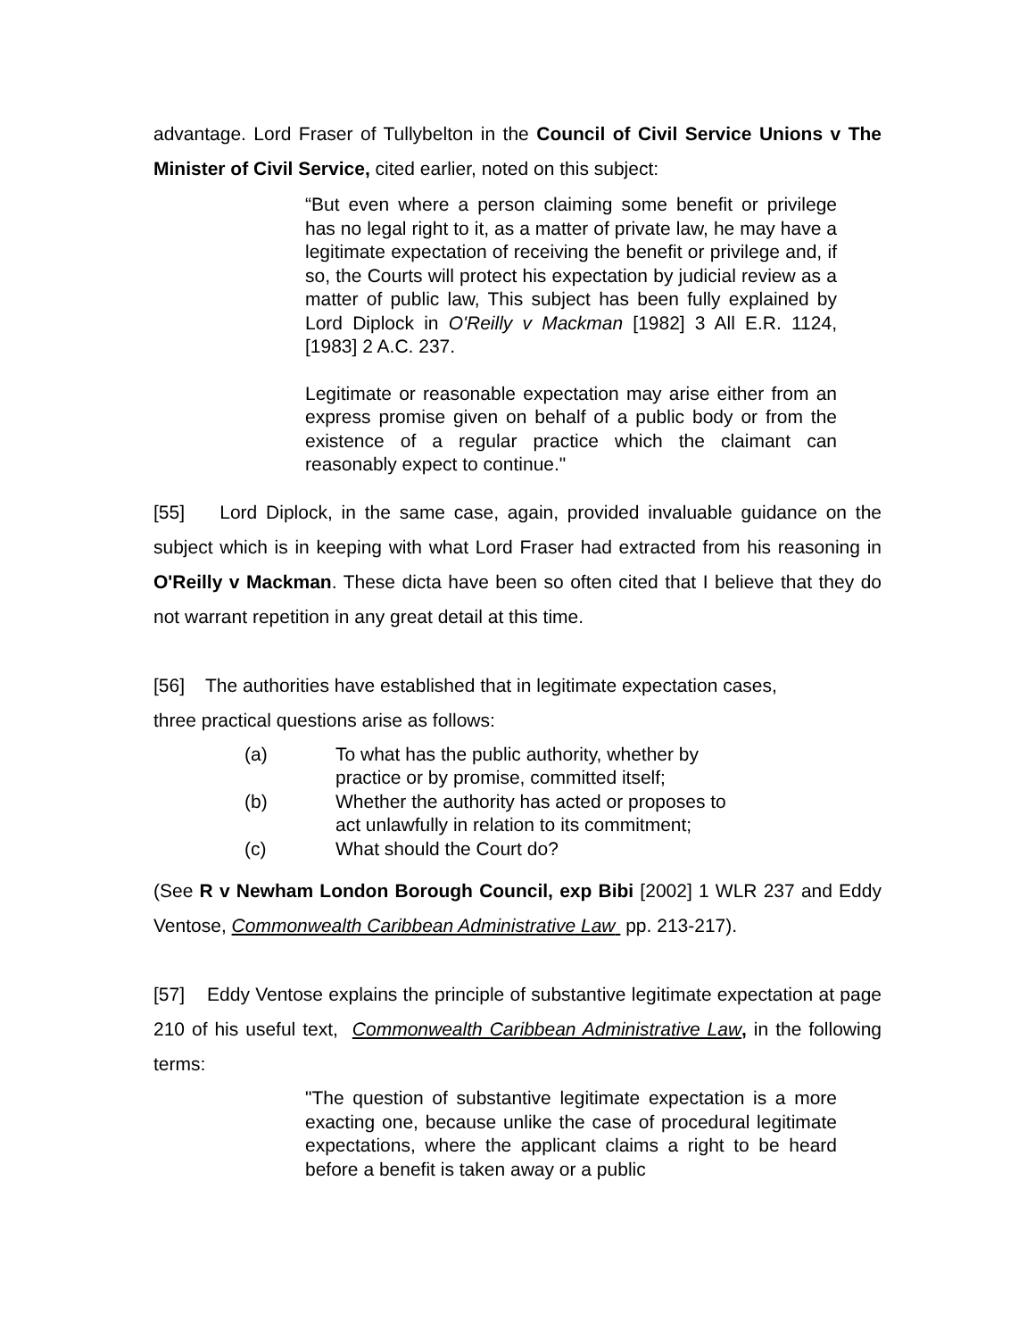advantage. Lord Fraser of Tullybelton in the Council of Civil Service Unions v The Minister of Civil Service, cited earlier, noted on this subject:
“But even where a person claiming some benefit or privilege has no legal right to it, as a matter of private law, he may have a legitimate expectation of receiving the benefit or privilege and, if so, the Courts will protect his expectation by judicial review as a matter of public law, This subject has been fully explained by Lord Diplock in O'Reilly v Mackman [1982] 3 All E.R. 1124, [1983] 2 A.C. 237.
Legitimate or reasonable expectation may arise either from an express promise given on behalf of a public body or from the existence of a regular practice which the claimant can reasonably expect to continue."
[55] Lord Diplock, in the same case, again, provided invaluable guidance on the subject which is in keeping with what Lord Fraser had extracted from his reasoning in O'Reilly v Mackman. These dicta have been so often cited that I believe that they do not warrant repetition in any great detail at this time.
[56] The authorities have established that in legitimate expectation cases,
three practical questions arise as follows:
(a) To what has the public authority, whether by practice or by promise, committed itself;
(b) Whether the authority has acted or proposes to act unlawfully in relation to its commitment;
(c) What should the Court do?
(See R v Newham London Borough Council, exp Bibi [2002] 1 WLR 237 and Eddy Ventose, Commonwealth Caribbean Administrative Law pp. 213-217).
[57] Eddy Ventose explains the principle of substantive legitimate expectation at page 210 of his useful text, Commonwealth Caribbean Administrative Law, in the following terms:
"The question of substantive legitimate expectation is a more exacting one, because unlike the case of procedural legitimate expectations, where the applicant claims a right to be heard before a benefit is taken away or a public